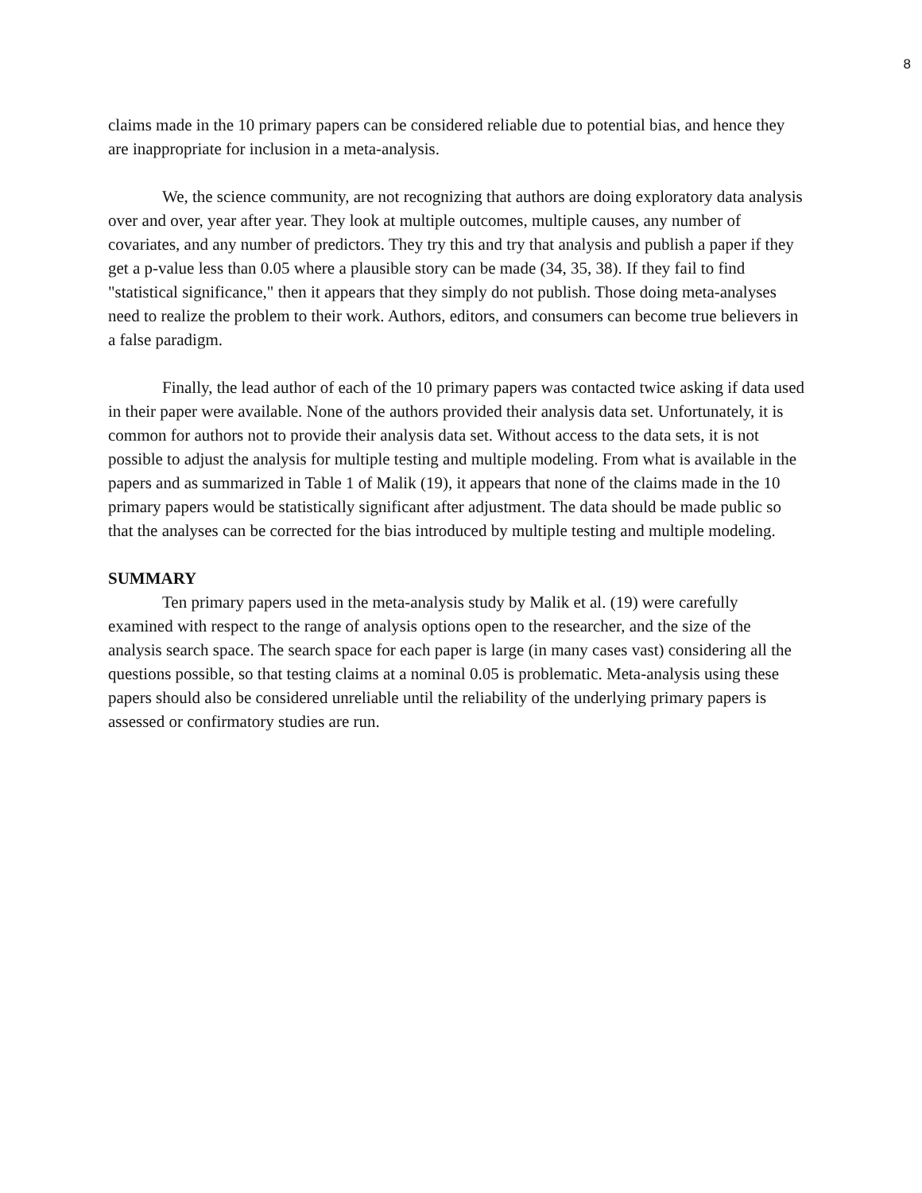8
claims made in the 10 primary papers can be considered reliable due to potential bias, and hence they are inappropriate for inclusion in a meta-analysis.
We, the science community, are not recognizing that authors are doing exploratory data analysis over and over, year after year. They look at multiple outcomes, multiple causes, any number of covariates, and any number of predictors. They try this and try that analysis and publish a paper if they get a p-value less than 0.05 where a plausible story can be made (34, 35, 38). If they fail to find "statistical significance," then it appears that they simply do not publish. Those doing meta-analyses need to realize the problem to their work. Authors, editors, and consumers can become true believers in a false paradigm.
Finally, the lead author of each of the 10 primary papers was contacted twice asking if data used in their paper were available. None of the authors provided their analysis data set. Unfortunately, it is common for authors not to provide their analysis data set. Without access to the data sets, it is not possible to adjust the analysis for multiple testing and multiple modeling. From what is available in the papers and as summarized in Table 1 of Malik (19), it appears that none of the claims made in the 10 primary papers would be statistically significant after adjustment. The data should be made public so that the analyses can be corrected for the bias introduced by multiple testing and multiple modeling.
SUMMARY
Ten primary papers used in the meta-analysis study by Malik et al. (19) were carefully examined with respect to the range of analysis options open to the researcher, and the size of the analysis search space. The search space for each paper is large (in many cases vast) considering all the questions possible, so that testing claims at a nominal 0.05 is problematic. Meta-analysis using these papers should also be considered unreliable until the reliability of the underlying primary papers is assessed or confirmatory studies are run.